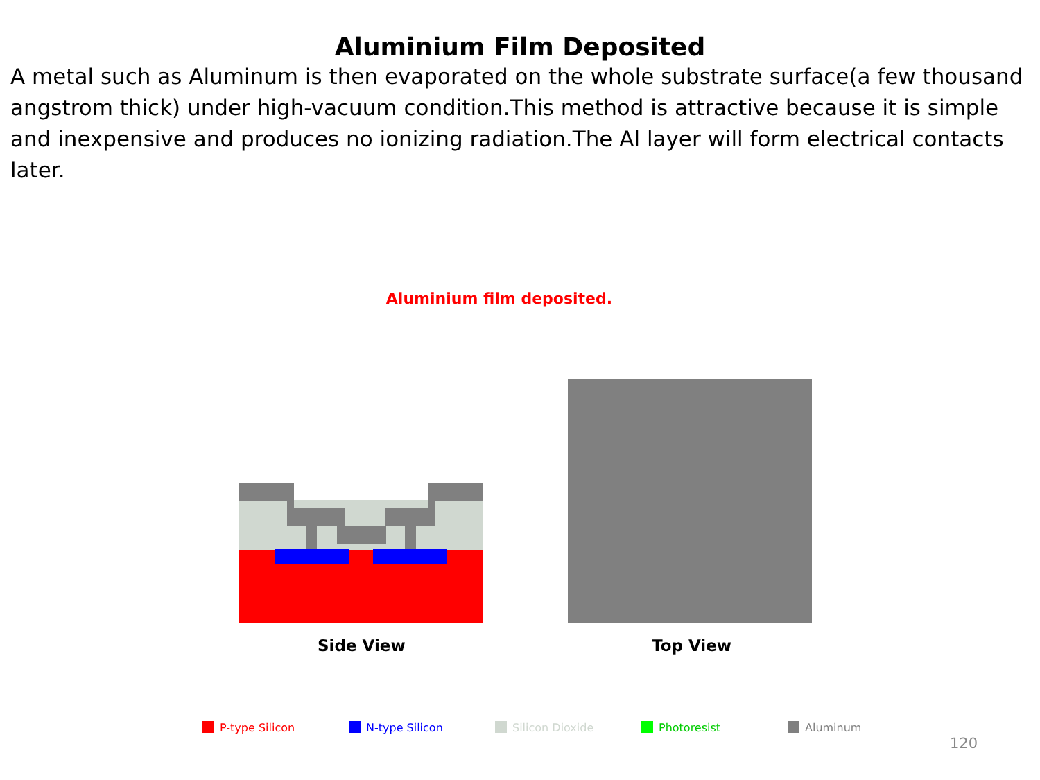Aluminium Film Deposited
A metal such as Aluminum is then evaporated on the whole substrate surface(a few thousand angstrom thick) under high-vacuum condition.This method is attractive because it is simple and inexpensive and produces no ionizing radiation.The Al layer will form electrical contacts later.
Aluminium film deposited.
Side View Top View
P-type Silicon N-type Silicon Silicon Dioxide Photoresist Aluminum
120